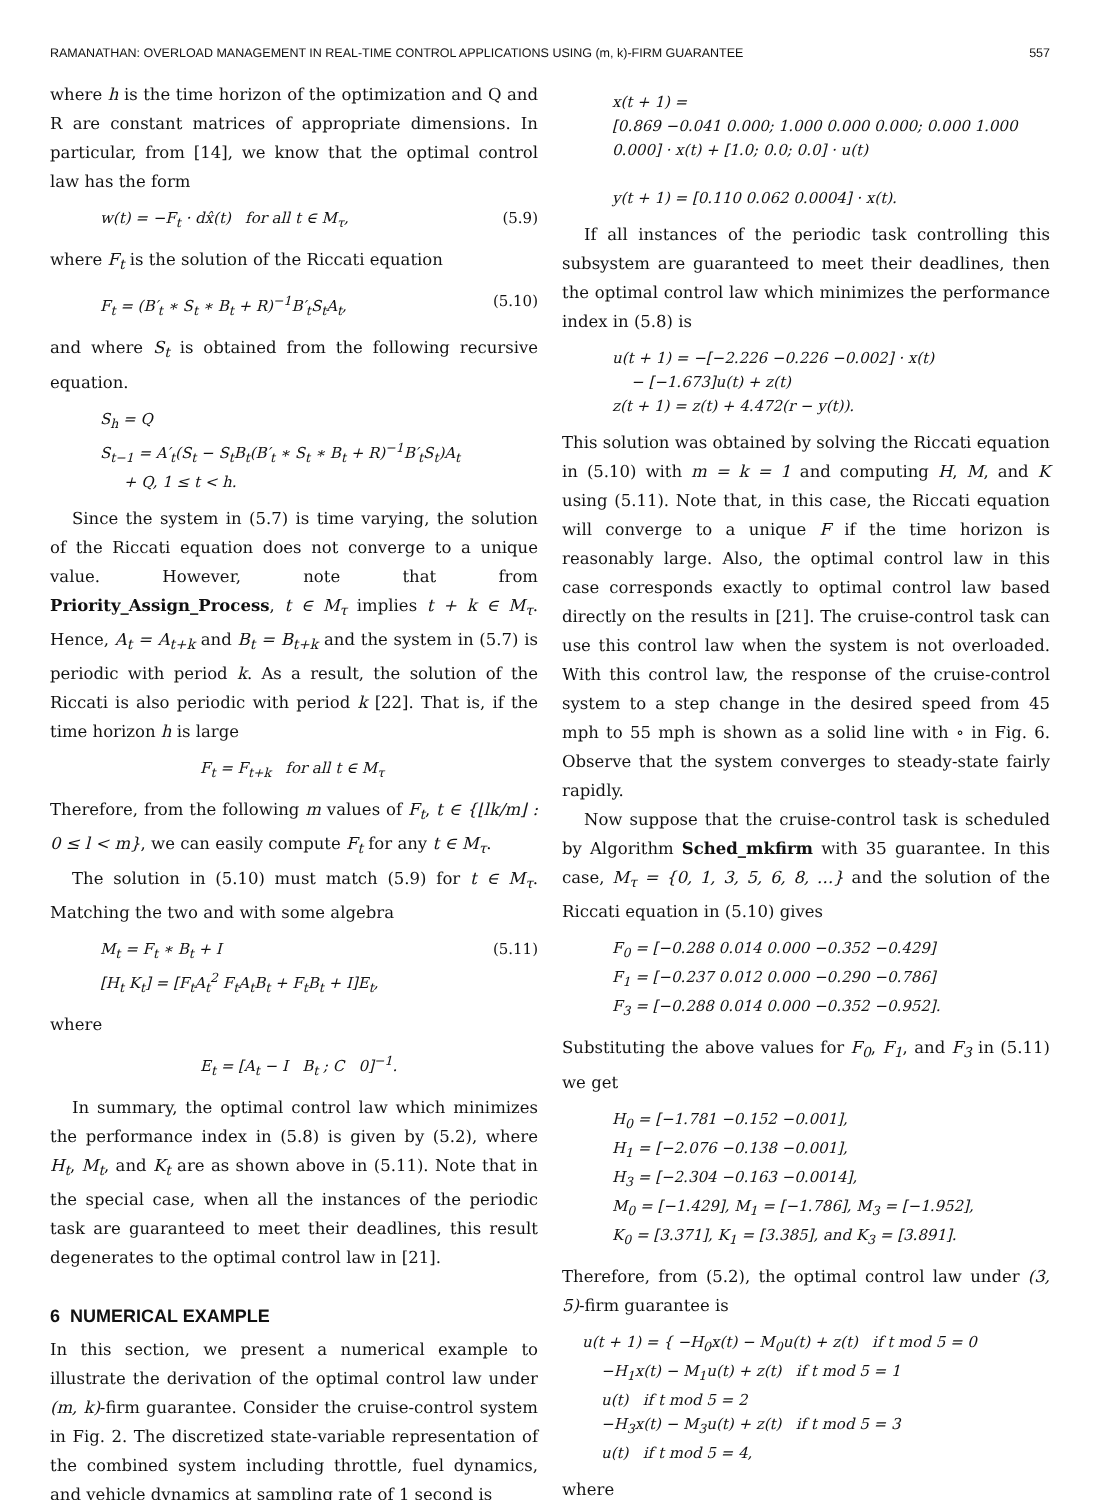RAMANATHAN: OVERLOAD MANAGEMENT IN REAL-TIME CONTROL APPLICATIONS USING (m, k)-FIRM GUARANTEE 557
where h is the time horizon of the optimization and Q and R are constant matrices of appropriate dimensions. In particular, from [14], we know that the optimal control law has the form
w(t) = −F<sub>t</sub> · dx̂(t) for all t ∈ M<sub>τ</sub>, (5.9)
where F<sub>t</sub> is the solution of the Riccati equation
F<sub>t</sub> = (B′<sub>t</sub> ∗ S<sub>t</sub> ∗ B<sub>t</sub> + R)<sup>−1</sup>B′<sub>t</sub>S<sub>t</sub>A<sub>t</sub>, (5.10)
and where S<sub>t</sub> is obtained from the following recursive equation.
S<sub>h</sub> = Q
S<sub>t−1</sub> = A′<sub>t</sub>(S<sub>t</sub> − S<sub>t</sub>B<sub>t</sub>(B′<sub>t</sub> ∗ S<sub>t</sub> ∗ B<sub>t</sub> + R)<sup>−1</sup>B′<sub>t</sub>S<sub>t</sub>)A<sub>t</sub>
+ Q, 1 ≤ t < h.
Since the system in (5.7) is time varying, the solution of the Riccati equation does not converge to a unique value. However, note that from Priority_Assign_Process, t ∈ M<sub>τ</sub> implies t + k ∈ M<sub>τ</sub>. Hence, A<sub>t</sub> = A<sub>t+k</sub> and B<sub>t</sub> = B<sub>t+k</sub> and the system in (5.7) is periodic with period k. As a result, the solution of the Riccati is also periodic with period k [22]. That is, if the time horizon h is large
F<sub>t</sub> = F<sub>t+k</sub> for all t ∈ M<sub>τ</sub>
Therefore, from the following m values of F<sub>t</sub>, t ∈ {⌊lk/m⌋ : 0 ≤ l < m}, we can easily compute F<sub>t</sub> for any t ∈ M<sub>τ</sub>.
The solution in (5.10) must match (5.9) for t ∈ M<sub>τ</sub>. Matching the two and with some algebra
M<sub>t</sub> = F<sub>t</sub> ∗ B<sub>t</sub> + I
[H<sub>t</sub> K<sub>t</sub>] = [F<sub>t</sub>A<sub>t</sub><sup>2</sup> F<sub>t</sub>A<sub>t</sub>B<sub>t</sub> + F<sub>t</sub>B<sub>t</sub> + I]E<sub>t</sub>, (5.11)
where
E<sub>t</sub> = [A<sub>t</sub> − I B<sub>t</sub> ; C 0]<sup>−1</sup>.
In summary, the optimal control law which minimizes the performance index in (5.8) is given by (5.2), where H<sub>t</sub>, M<sub>t</sub>, and K<sub>t</sub> are as shown above in (5.11). Note that in the special case, when all the instances of the periodic task are guaranteed to meet their deadlines, this result degenerates to the optimal control law in [21].
6 NUMERICAL EXAMPLE
In this section, we present a numerical example to illustrate the derivation of the optimal control law under (m, k)-firm guarantee. Consider the cruise-control system in Fig. 2. The discretized state-variable representation of the combined system including throttle, fuel dynamics, and vehicle dynamics at sampling rate of 1 second is
x(t + 1) =
[0.869 −0.041 0.000; 1.000 0.000 0.000; 0.000 1.000 0.000] · x(t) + [1.0; 0.0; 0.0] · u(t)
y(t + 1) = [0.110 0.062 0.0004] · x(t).
If all instances of the periodic task controlling this subsystem are guaranteed to meet their deadlines, then the optimal control law which minimizes the performance index in (5.8) is
u(t + 1) = −[−2.226 −0.226 −0.002] · x(t)
− [−1.673]u(t) + z(t)
z(t + 1) = z(t) + 4.472(r − y(t)).
This solution was obtained by solving the Riccati equation in (5.10) with m = k = 1 and computing H, M, and K using (5.11). Note that, in this case, the Riccati equation will converge to a unique F if the time horizon is reasonably large. Also, the optimal control law in this case corresponds exactly to optimal control law based directly on the results in [21]. The cruise-control task can use this control law when the system is not overloaded. With this control law, the response of the cruise-control system to a step change in the desired speed from 45 mph to 55 mph is shown as a solid line with ∘ in Fig. 6. Observe that the system converges to steady-state fairly rapidly.
Now suppose that the cruise-control task is scheduled by Algorithm Sched_mkfirm with 35 guarantee. In this case, M<sub>τ</sub> = {0, 1, 3, 5, 6, 8, …} and the solution of the Riccati equation in (5.10) gives
F<sub>0</sub> = [−0.288 0.014 0.000 −0.352 −0.429]
F<sub>1</sub> = [−0.237 0.012 0.000 −0.290 −0.786]
F<sub>3</sub> = [−0.288 0.014 0.000 −0.352 −0.952].
Substituting the above values for F<sub>0</sub>, F<sub>1</sub>, and F<sub>3</sub> in (5.11) we get
H<sub>0</sub> = [−1.781 −0.152 −0.001],
H<sub>1</sub> = [−2.076 −0.138 −0.001],
H<sub>3</sub> = [−2.304 −0.163 −0.0014],
M<sub>0</sub> = [−1.429], M<sub>1</sub> = [−1.786], M<sub>3</sub> = [−1.952],
K<sub>0</sub> = [3.371], K<sub>1</sub> = [3.385], and K<sub>3</sub> = [3.891].
Therefore, from (5.2), the optimal control law under (3, 5)-firm guarantee is
u(t + 1) = { −H<sub>0</sub>x(t) − M<sub>0</sub>u(t) + z(t) if t mod 5 = 0
−H<sub>1</sub>x(t) − M<sub>1</sub>u(t) + z(t) if t mod 5 = 1
u(t) if t mod 5 = 2
−H<sub>3</sub>x(t) − M<sub>3</sub>u(t) + z(t) if t mod 5 = 3
u(t) if t mod 5 = 4,
where